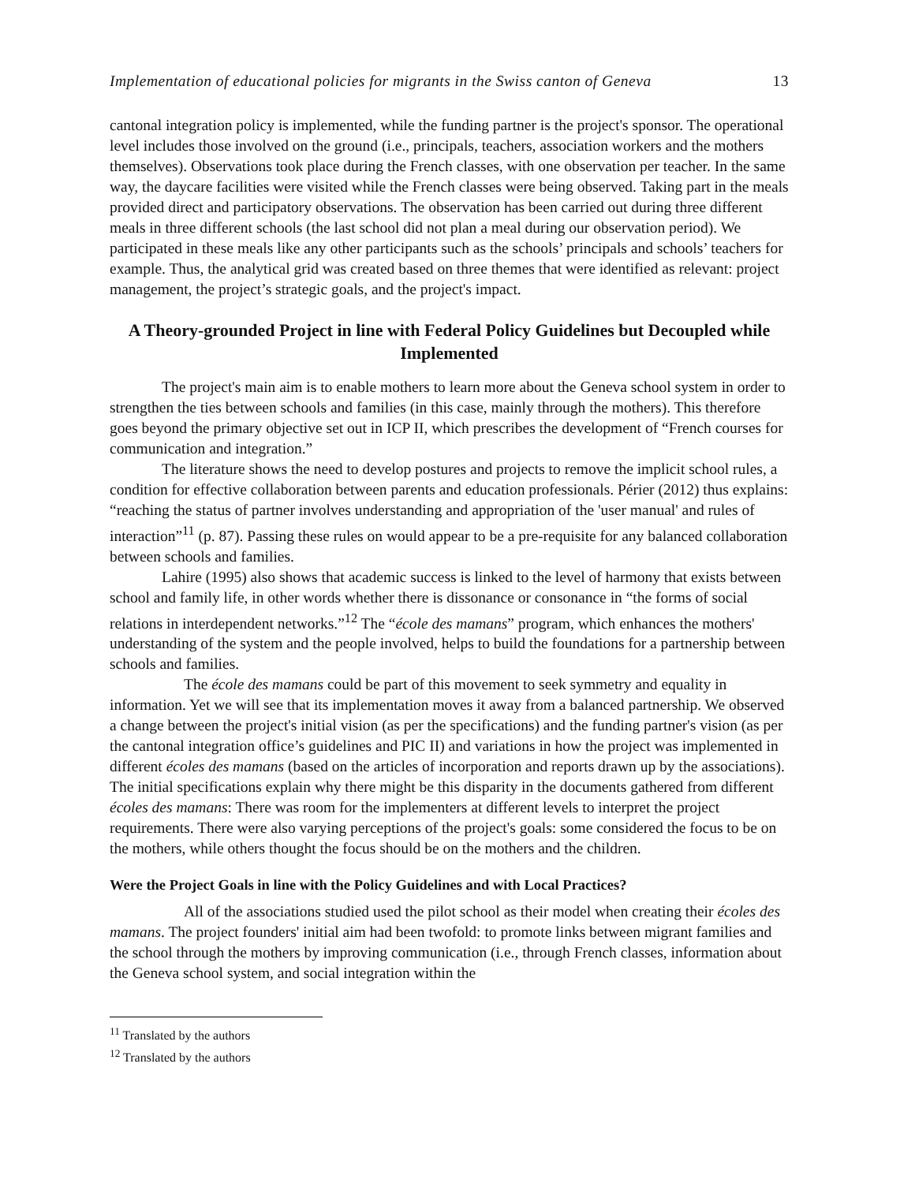Implementation of educational policies for migrants in the Swiss canton of Geneva 13
cantonal integration policy is implemented, while the funding partner is the project's sponsor. The operational level includes those involved on the ground (i.e., principals, teachers, association workers and the mothers themselves). Observations took place during the French classes, with one observation per teacher. In the same way, the daycare facilities were visited while the French classes were being observed. Taking part in the meals provided direct and participatory observations. The observation has been carried out during three different meals in three different schools (the last school did not plan a meal during our observation period). We participated in these meals like any other participants such as the schools’ principals and schools’ teachers for example. Thus, the analytical grid was created based on three themes that were identified as relevant: project management, the project’s strategic goals, and the project's impact.
A Theory-grounded Project in line with Federal Policy Guidelines but Decoupled while Implemented
The project's main aim is to enable mothers to learn more about the Geneva school system in order to strengthen the ties between schools and families (in this case, mainly through the mothers). This therefore goes beyond the primary objective set out in ICP II, which prescribes the development of “French courses for communication and integration.”
The literature shows the need to develop postures and projects to remove the implicit school rules, a condition for effective collaboration between parents and education professionals. Périer (2012) thus explains: “reaching the status of partner involves understanding and appropriation of the 'user manual' and rules of interaction”<sup>11</sup> (p. 87). Passing these rules on would appear to be a pre-requisite for any balanced collaboration between schools and families.
Lahire (1995) also shows that academic success is linked to the level of harmony that exists between school and family life, in other words whether there is dissonance or consonance in “the forms of social relations in interdependent networks.”<sup>12</sup> The “école des mamans” program, which enhances the mothers' understanding of the system and the people involved, helps to build the foundations for a partnership between schools and families.
The école des mamans could be part of this movement to seek symmetry and equality in information. Yet we will see that its implementation moves it away from a balanced partnership. We observed a change between the project's initial vision (as per the specifications) and the funding partner's vision (as per the cantonal integration office’s guidelines and PIC II) and variations in how the project was implemented in different écoles des mamans (based on the articles of incorporation and reports drawn up by the associations). The initial specifications explain why there might be this disparity in the documents gathered from different écoles des mamans: There was room for the implementers at different levels to interpret the project requirements. There were also varying perceptions of the project's goals: some considered the focus to be on the mothers, while others thought the focus should be on the mothers and the children.
Were the Project Goals in line with the Policy Guidelines and with Local Practices?
All of the associations studied used the pilot school as their model when creating their écoles des mamans. The project founders' initial aim had been twofold: to promote links between migrant families and the school through the mothers by improving communication (i.e., through French classes, information about the Geneva school system, and social integration within the
<sup>11</sup> Translated by the authors
<sup>12</sup> Translated by the authors